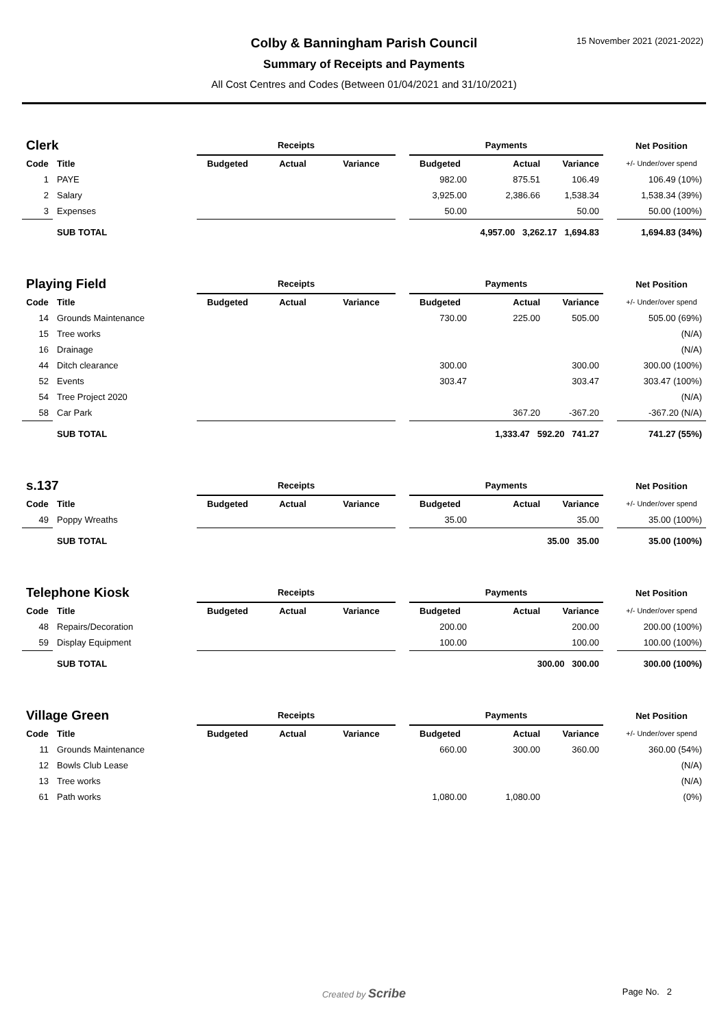15 November 2021 (2021-2022)
Colby & Banningham Parish Council
Summary of Receipts and Payments
All Cost Centres and Codes (Between 01/04/2021 and 31/10/2021)
| Clerk | | Receipts | | | | Payments | | | | Net Position |
| --- | --- | --- | --- | --- | --- | --- | --- | --- | --- | --- |
| Code | Title | Budgeted | Actual | Variance | | Budgeted | Actual | Variance | | +/- Under/over spend |
| 1 | PAYE | | | | | 982.00 | 875.51 | 106.49 | | 106.49 (10%) |
| 2 | Salary | | | | | 3,925.00 | 2,386.66 | 1,538.34 | | 1,538.34 (39%) |
| 3 | Expenses | | | | | 50.00 | | 50.00 | | 50.00 (100%) |
| | SUB TOTAL | | | | | 4,957.00 3,262.17 1,694.83 | | | | 1,694.83 (34%) |
| Playing Field | | Receipts | | | | Payments | | | | Net Position |
| --- | --- | --- | --- | --- | --- | --- | --- | --- | --- | --- |
| Code | Title | Budgeted | Actual | Variance | | Budgeted | Actual | Variance | | +/- Under/over spend |
| 14 | Grounds Maintenance | | | | | 730.00 | 225.00 | 505.00 | | 505.00 (69%) |
| 15 | Tree works | | | | | | | | | (N/A) |
| 16 | Drainage | | | | | | | | | (N/A) |
| 44 | Ditch clearance | | | | | 300.00 | | 300.00 | | 300.00 (100%) |
| 52 | Events | | | | | 303.47 | | 303.47 | | 303.47 (100%) |
| 54 | Tree Project 2020 | | | | | | | | | (N/A) |
| 58 | Car Park | | | | | | 367.20 | -367.20 | | -367.20 (N/A) |
| | SUB TOTAL | | | | | 1,333.47 592.20 741.27 | | | | 741.27 (55%) |
| s.137 | | Receipts | | | | Payments | | | | Net Position |
| --- | --- | --- | --- | --- | --- | --- | --- | --- | --- | --- |
| Code | Title | Budgeted | Actual | Variance | | Budgeted | Actual | Variance | | +/- Under/over spend |
| 49 | Poppy Wreaths | | | | | 35.00 | | 35.00 | | 35.00 (100%) |
| | SUB TOTAL | | | | | 35.00 35.00 | | | | 35.00 (100%) |
| Telephone Kiosk | | Receipts | | | | Payments | | | | Net Position |
| --- | --- | --- | --- | --- | --- | --- | --- | --- | --- | --- |
| Code | Title | Budgeted | Actual | Variance | | Budgeted | Actual | Variance | | +/- Under/over spend |
| 48 | Repairs/Decoration | | | | | 200.00 | | 200.00 | | 200.00 (100%) |
| 59 | Display Equipment | | | | | 100.00 | | 100.00 | | 100.00 (100%) |
| | SUB TOTAL | | | | | 300.00 300.00 | | | | 300.00 (100%) |
| Village Green | | Receipts | | | | Payments | | | | Net Position |
| --- | --- | --- | --- | --- | --- | --- | --- | --- | --- | --- |
| Code | Title | Budgeted | Actual | Variance | | Budgeted | Actual | Variance | | +/- Under/over spend |
| 11 | Grounds Maintenance | | | | | 660.00 | 300.00 | 360.00 | | 360.00 (54%) |
| 12 | Bowls Club Lease | | | | | | | | | (N/A) |
| 13 | Tree works | | | | | | | | | (N/A) |
| 61 | Path works | | | | | 1,080.00 | 1,080.00 | | | (0%) |
Created by Scribe
Page No. 2